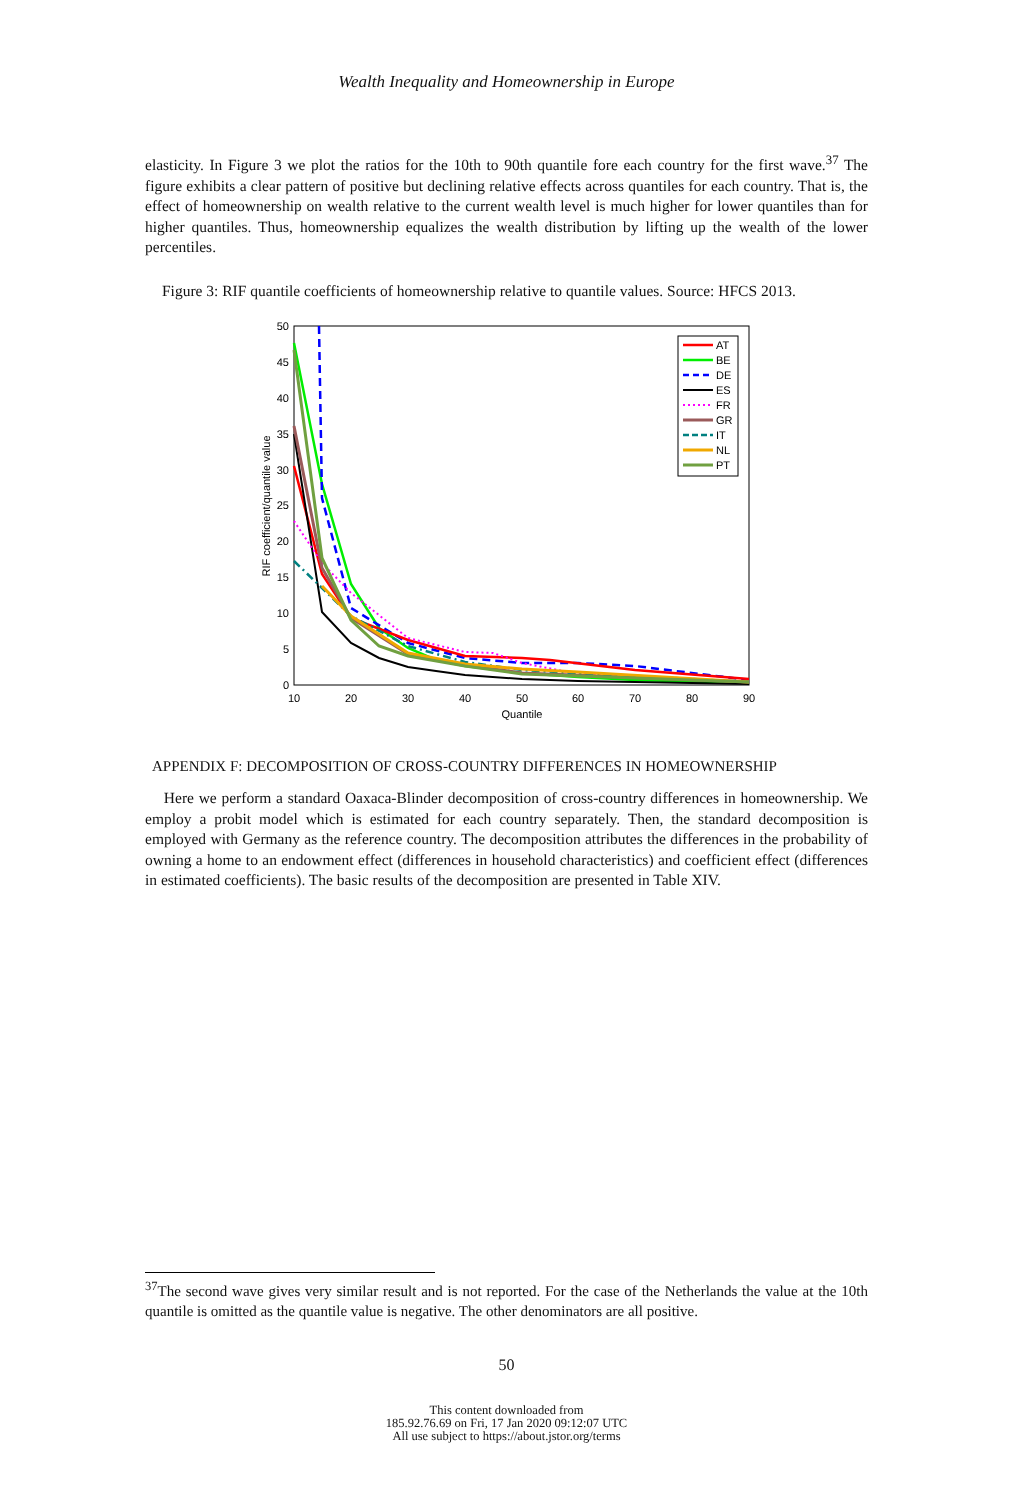Wealth Inequality and Homeownership in Europe
elasticity. In Figure 3 we plot the ratios for the 10th to 90th quantile fore each country for the first wave.<sup>37</sup> The figure exhibits a clear pattern of positive but declining relative effects across quantiles for each country. That is, the effect of homeownership on wealth relative to the current wealth level is much higher for lower quantiles than for higher quantiles. Thus, homeownership equalizes the wealth distribution by lifting up the wealth of the lower percentiles.
Figure 3: RIF quantile coefficients of homeownership relative to quantile values. Source: HFCS 2013.
50
45
40
35
30
25
20
15
10
5
0
10
20
30
40
50
60
70
80
90
Quantile
RIF coefficient/quantile value
AT
BE
DE
ES
FR
GR
IT
NL
PT
APPENDIX F: DECOMPOSITION OF CROSS-COUNTRY DIFFERENCES IN HOMEOWNERSHIP
Here we perform a standard Oaxaca-Blinder decomposition of cross-country differences in homeownership. We employ a probit model which is estimated for each country separately. Then, the standard decomposition is employed with Germany as the reference country. The decomposition attributes the differences in the probability of owning a home to an endowment effect (differences in household characteristics) and coefficient effect (differences in estimated coefficients). The basic results of the decomposition are presented in Table XIV.
<sup>37</sup> The second wave gives very similar result and is not reported. For the case of the Netherlands the value at the 10th quantile is omitted as the quantile value is negative. The other denominators are all positive.
50
This content downloaded from
185.92.76.69 on Fri, 17 Jan 2020 09:12:07 UTC
All use subject to https://about.jstor.org/terms